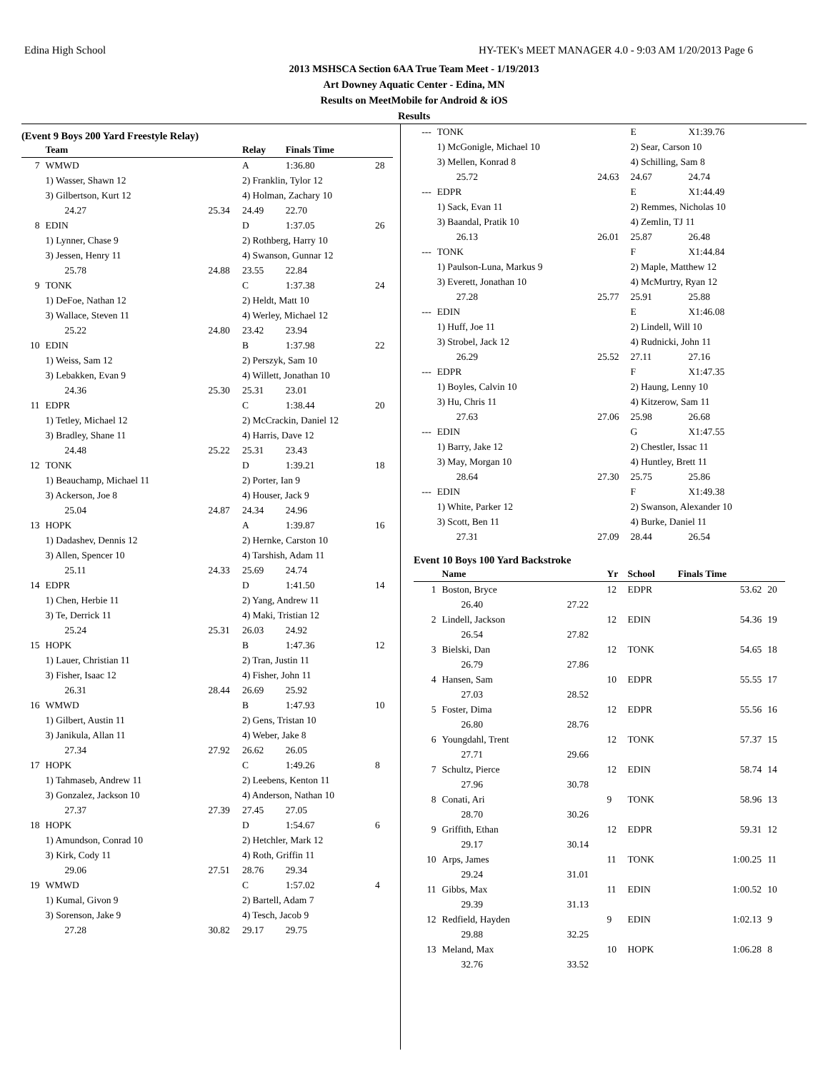Edina High School HY-TEK's MEET MANAGER 4.0 - 9:03 AM 1/20/2013 Page 6
2013 MSHSCA Section 6AA True Team Meet - 1/19/2013
Art Downey Aquatic Center - Edina, MN
Results on MeetMobile for Android & iOS
Results
(Event 9 Boys 200 Yard Freestyle Relay)
| | Team | | Relay | Finals Time | |
| --- | --- | --- | --- | --- | --- |
| 7 | WMWD | | A | 1:36.80 | 28 |
| | 1) Wasser, Shawn 12 | | 2) Franklin, Tylor 12 | | |
| | 3) Gilbertson, Kurt 12 | | 4) Holman, Zachary 10 | | |
| | 24.27 | 25.34 | 24.49 | 22.70 | |
| 8 | EDIN | | D | 1:37.05 | 26 |
| | 1) Lynner, Chase 9 | | 2) Rothberg, Harry 10 | | |
| | 3) Jessen, Henry 11 | | 4) Swanson, Gunnar 12 | | |
| | 25.78 | 24.88 | 23.55 | 22.84 | |
| 9 | TONK | | C | 1:37.38 | 24 |
| | 1) DeFoe, Nathan 12 | | 2) Heldt, Matt 10 | | |
| | 3) Wallace, Steven 11 | | 4) Werley, Michael 12 | | |
| | 25.22 | 24.80 | 23.42 | 23.94 | |
| 10 | EDIN | | B | 1:37.98 | 22 |
| | 1) Weiss, Sam 12 | | 2) Perszyk, Sam 10 | | |
| | 3) Lebakken, Evan 9 | | 4) Willett, Jonathan 10 | | |
| | 24.36 | 25.30 | 25.31 | 23.01 | |
| 11 | EDPR | | C | 1:38.44 | 20 |
| | 1) Tetley, Michael 12 | | 2) McCrackin, Daniel 12 | | |
| | 3) Bradley, Shane 11 | | 4) Harris, Dave 12 | | |
| | 24.48 | 25.22 | 25.31 | 23.43 | |
| 12 | TONK | | D | 1:39.21 | 18 |
| | 1) Beauchamp, Michael 11 | | 2) Porter, Ian 9 | | |
| | 3) Ackerson, Joe 8 | | 4) Houser, Jack 9 | | |
| | 25.04 | 24.87 | 24.34 | 24.96 | |
| 13 | HOPK | | A | 1:39.87 | 16 |
| | 1) Dadashev, Dennis 12 | | 2) Hernke, Carston 10 | | |
| | 3) Allen, Spencer 10 | | 4) Tarshish, Adam 11 | | |
| | 25.11 | 24.33 | 25.69 | 24.74 | |
| 14 | EDPR | | D | 1:41.50 | 14 |
| | 1) Chen, Herbie 11 | | 2) Yang, Andrew 11 | | |
| | 3) Te, Derrick 11 | | 4) Maki, Tristian 12 | | |
| | 25.24 | 25.31 | 26.03 | 24.92 | |
| 15 | HOPK | | B | 1:47.36 | 12 |
| | 1) Lauer, Christian 11 | | 2) Tran, Justin 11 | | |
| | 3) Fisher, Isaac 12 | | 4) Fisher, John 11 | | |
| | 26.31 | 28.44 | 26.69 | 25.92 | |
| 16 | WMWD | | B | 1:47.93 | 10 |
| | 1) Gilbert, Austin 11 | | 2) Gens, Tristan 10 | | |
| | 3) Janikula, Allan 11 | | 4) Weber, Jake 8 | | |
| | 27.34 | 27.92 | 26.62 | 26.05 | |
| 17 | HOPK | | C | 1:49.26 | 8 |
| | 1) Tahmaseb, Andrew 11 | | 2) Leebens, Kenton 11 | | |
| | 3) Gonzalez, Jackson 10 | | 4) Anderson, Nathan 10 | | |
| | 27.37 | 27.39 | 27.45 | 27.05 | |
| 18 | HOPK | | D | 1:54.67 | 6 |
| | 1) Amundson, Conrad 10 | | 2) Hetchler, Mark 12 | | |
| | 3) Kirk, Cody 11 | | 4) Roth, Griffin 11 | | |
| | 29.06 | 27.51 | 28.76 | 29.34 | |
| 19 | WMWD | | C | 1:57.02 | 4 |
| | 1) Kumal, Givon 9 | | 2) Bartell, Adam 7 | | |
| | 3) Sorenson, Jake 9 | | 4) Tesch, Jacob 9 | | |
| | 27.28 | 30.82 | 29.17 | 29.75 | |
| --- | TONK | | E | X1:39.76 |
| | 1) McGonigle, Michael 10 | | 2) Sear, Carson 10 | |
| | 3) Mellen, Konrad 8 | | 4) Schilling, Sam 8 | |
| | 25.72 | 24.63 | 24.67 | 24.74 |
| --- | EDPR | | E | X1:44.49 |
| | 1) Sack, Evan 11 | | 2) Remmes, Nicholas 10 | |
| | 3) Baandal, Pratik 10 | | 4) Zemlin, TJ 11 | |
| | 26.13 | 26.01 | 25.87 | 26.48 |
| --- | TONK | | F | X1:44.84 |
| | 1) Paulson-Luna, Markus 9 | | 2) Maple, Matthew 12 | |
| | 3) Everett, Jonathan 10 | | 4) McMurtry, Ryan 12 | |
| | 27.28 | 25.77 | 25.91 | 25.88 |
| --- | EDIN | | E | X1:46.08 |
| | 1) Huff, Joe 11 | | 2) Lindell, Will 10 | |
| | 3) Strobel, Jack 12 | | 4) Rudnicki, John 11 | |
| | 26.29 | 25.52 | 27.11 | 27.16 |
| --- | EDPR | | F | X1:47.35 |
| | 1) Boyles, Calvin 10 | | 2) Haung, Lenny 10 | |
| | 3) Hu, Chris 11 | | 4) Kitzerow, Sam 11 | |
| | 27.63 | 27.06 | 25.98 | 26.68 |
| --- | EDIN | | G | X1:47.55 |
| | 1) Barry, Jake 12 | | 2) Chestler, Issac 11 | |
| | 3) May, Morgan 10 | | 4) Huntley, Brett 11 | |
| | 28.64 | 27.30 | 25.75 | 25.86 |
| --- | EDIN | | F | X1:49.38 |
| | 1) White, Parker 12 | | 2) Swanson, Alexander 10 | |
| | 3) Scott, Ben 11 | | 4) Burke, Daniel 11 | |
| | 27.31 | 27.09 | 28.44 | 26.54 |
Event 10 Boys 100 Yard Backstroke
| | Name | | Yr | School | Finals Time | |
| --- | --- | --- | --- | --- | --- | --- |
| 1 | Boston, Bryce | | 12 | EDPR | 53.62 | 20 |
| | 26.40 | 27.22 | | | | |
| 2 | Lindell, Jackson | | 12 | EDIN | 54.36 | 19 |
| | 26.54 | 27.82 | | | | |
| 3 | Bielski, Dan | | 12 | TONK | 54.65 | 18 |
| | 26.79 | 27.86 | | | | |
| 4 | Hansen, Sam | | 10 | EDPR | 55.55 | 17 |
| | 27.03 | 28.52 | | | | |
| 5 | Foster, Dima | | 12 | EDPR | 55.56 | 16 |
| | 26.80 | 28.76 | | | | |
| 6 | Youngdahl, Trent | | 12 | TONK | 57.37 | 15 |
| | 27.71 | 29.66 | | | | |
| 7 | Schultz, Pierce | | 12 | EDIN | 58.74 | 14 |
| | 27.96 | 30.78 | | | | |
| 8 | Conati, Ari | | 9 | TONK | 58.96 | 13 |
| | 28.70 | 30.26 | | | | |
| 9 | Griffith, Ethan | | 12 | EDPR | 59.31 | 12 |
| | 29.17 | 30.14 | | | | |
| 10 | Arps, James | | 11 | TONK | 1:00.25 | 11 |
| | 29.24 | 31.01 | | | | |
| 11 | Gibbs, Max | | 11 | EDIN | 1:00.52 | 10 |
| | 29.39 | 31.13 | | | | |
| 12 | Redfield, Hayden | | 9 | EDIN | 1:02.13 | 9 |
| | 29.88 | 32.25 | | | | |
| 13 | Meland, Max | | 10 | HOPK | 1:06.28 | 8 |
| | 32.76 | 33.52 | | | | |